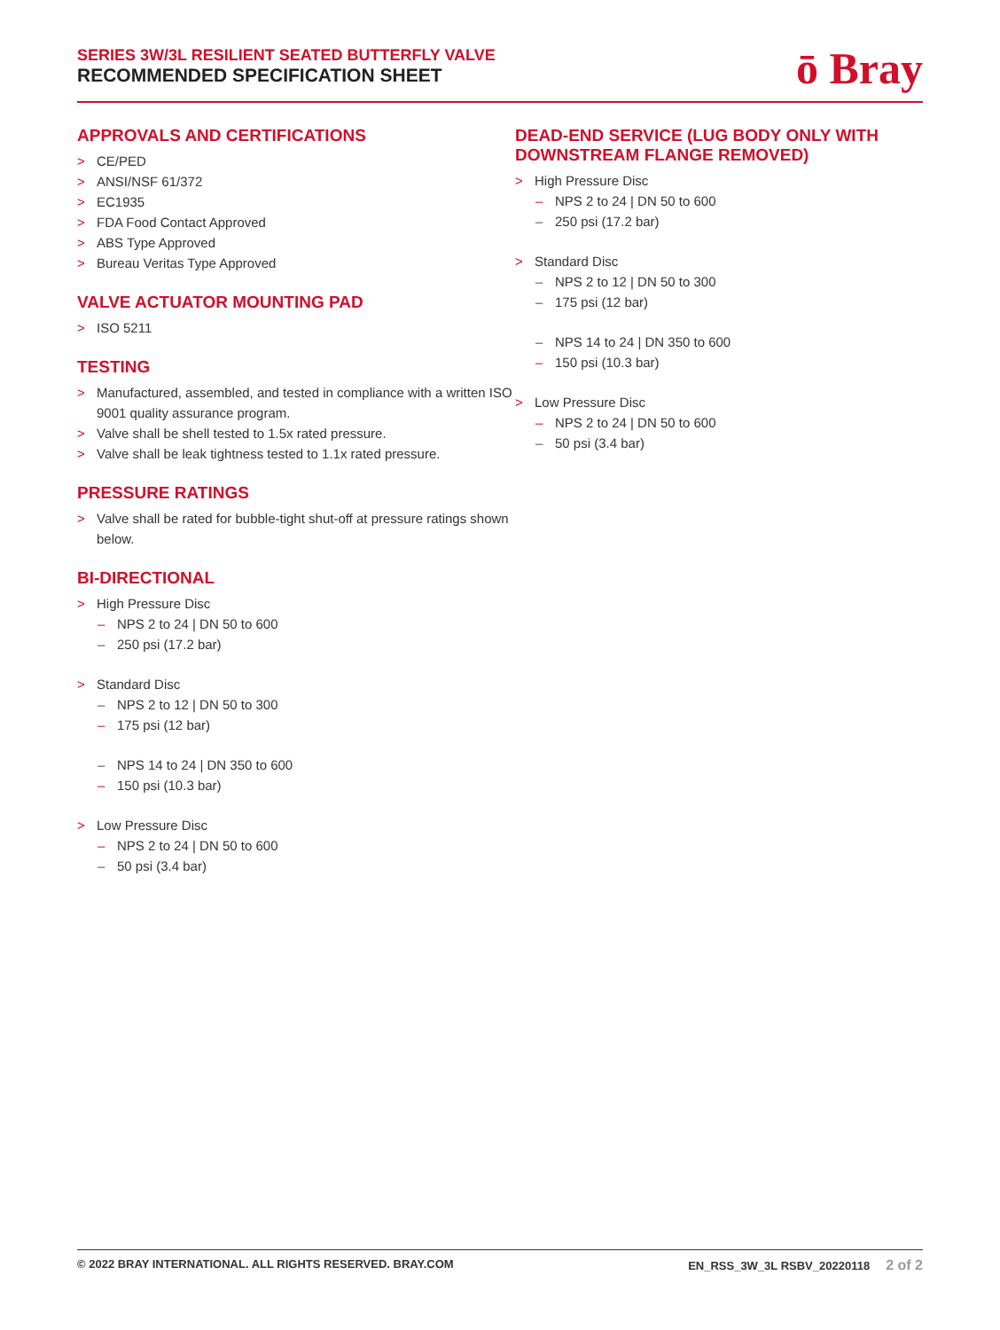SERIES 3W/3L RESILIENT SEATED BUTTERFLY VALVE
RECOMMENDED SPECIFICATION SHEET
ō Bray
APPROVALS AND CERTIFICATIONS
> CE/PED
> ANSI/NSF 61/372
> EC1935
> FDA Food Contact Approved
> ABS Type Approved
> Bureau Veritas Type Approved
VALVE ACTUATOR MOUNTING PAD
> ISO 5211
TESTING
> Manufactured, assembled, and tested in compliance with a written ISO 9001 quality assurance program.
> Valve shall be shell tested to 1.5x rated pressure.
> Valve shall be leak tightness tested to 1.1x rated pressure.
PRESSURE RATINGS
> Valve shall be rated for bubble-tight shut-off at pressure ratings shown below.
BI-DIRECTIONAL
> High Pressure Disc
– NPS 2 to 24 | DN 50 to 600
– 250 psi (17.2 bar)
> Standard Disc
– NPS 2 to 12 | DN 50 to 300
– 175 psi (12 bar)
– NPS 14 to 24 | DN 350 to 600
– 150 psi (10.3 bar)
> Low Pressure Disc
– NPS 2 to 24 | DN 50 to 600
– 50 psi (3.4 bar)
DEAD-END SERVICE (LUG BODY ONLY WITH DOWNSTREAM FLANGE REMOVED)
> High Pressure Disc
– NPS 2 to 24 | DN 50 to 600
– 250 psi (17.2 bar)
> Standard Disc
– NPS 2 to 12 | DN 50 to 300
– 175 psi (12 bar)
– NPS 14 to 24 | DN 350 to 600
– 150 psi (10.3 bar)
> Low Pressure Disc
– NPS 2 to 24 | DN 50 to 600
– 50 psi (3.4 bar)
© 2022 BRAY INTERNATIONAL. ALL RIGHTS RESERVED. BRAY.COM EN_RSS_3W_3L RSBV_20220118 2 of 2